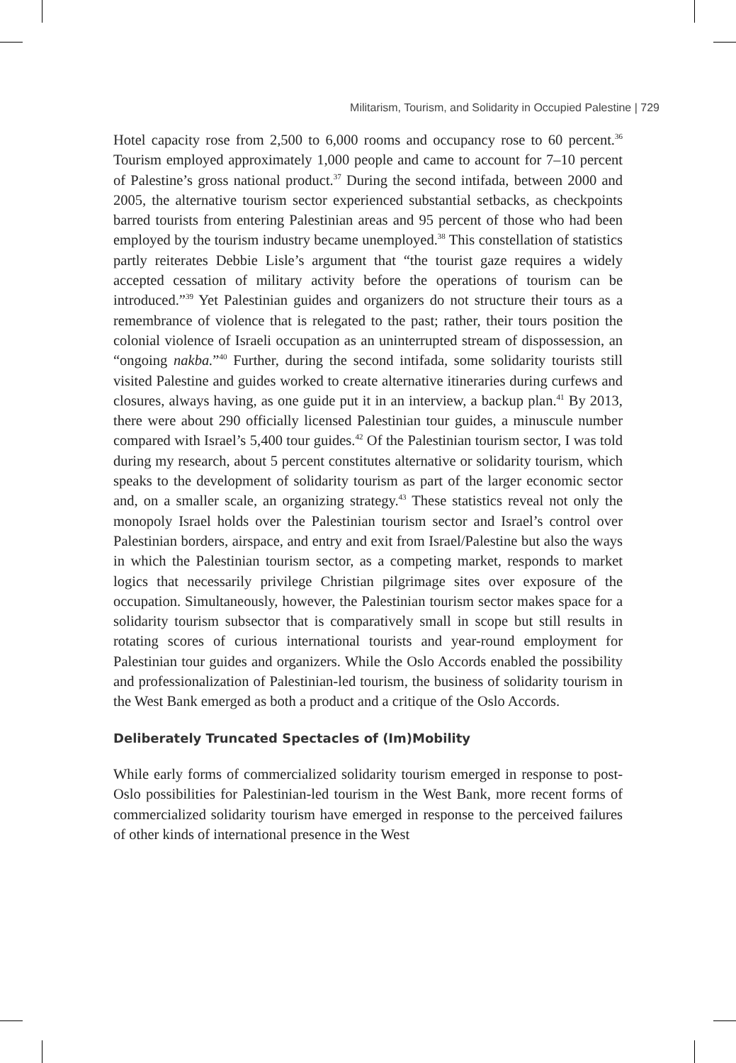Militarism, Tourism, and Solidarity in Occupied Palestine | 729
Hotel capacity rose from 2,500 to 6,000 rooms and occupancy rose to 60 percent.<sup>36</sup> Tourism employed approximately 1,000 people and came to account for 7–10 percent of Palestine’s gross national product.<sup>37</sup> During the second intifada, between 2000 and 2005, the alternative tourism sector experienced substantial setbacks, as checkpoints barred tourists from entering Palestinian areas and 95 percent of those who had been employed by the tourism industry became unemployed.<sup>38</sup> This constellation of statistics partly reiterates Debbie Lisle’s argument that “the tourist gaze requires a widely accepted cessation of military activity before the operations of tourism can be introduced.”<sup>39</sup> Yet Palestinian guides and organizers do not structure their tours as a remembrance of violence that is relegated to the past; rather, their tours position the colonial violence of Israeli occupation as an uninterrupted stream of dispossession, an “ongoing nakba.”<sup>40</sup> Further, during the second intifada, some solidarity tourists still visited Palestine and guides worked to create alternative itineraries during curfews and closures, always having, as one guide put it in an interview, a backup plan.<sup>41</sup> By 2013, there were about 290 officially licensed Palestinian tour guides, a minuscule number compared with Israel’s 5,400 tour guides.<sup>42</sup> Of the Palestinian tourism sector, I was told during my research, about 5 percent constitutes alternative or solidarity tourism, which speaks to the development of solidarity tourism as part of the larger economic sector and, on a smaller scale, an organizing strategy.<sup>43</sup> These statistics reveal not only the monopoly Israel holds over the Palestinian tourism sector and Israel’s control over Palestinian borders, airspace, and entry and exit from Israel/Palestine but also the ways in which the Palestinian tourism sector, as a competing market, responds to market logics that necessarily privilege Christian pilgrimage sites over exposure of the occupation. Simultaneously, however, the Palestinian tourism sector makes space for a solidarity tourism subsector that is comparatively small in scope but still results in rotating scores of curious international tourists and year-round employment for Palestinian tour guides and organizers. While the Oslo Accords enabled the possibility and professionalization of Palestinian-led tourism, the business of solidarity tourism in the West Bank emerged as both a product and a critique of the Oslo Accords.
Deliberately Truncated Spectacles of (Im)Mobility
While early forms of commercialized solidarity tourism emerged in response to post-Oslo possibilities for Palestinian-led tourism in the West Bank, more recent forms of commercialized solidarity tourism have emerged in response to the perceived failures of other kinds of international presence in the West